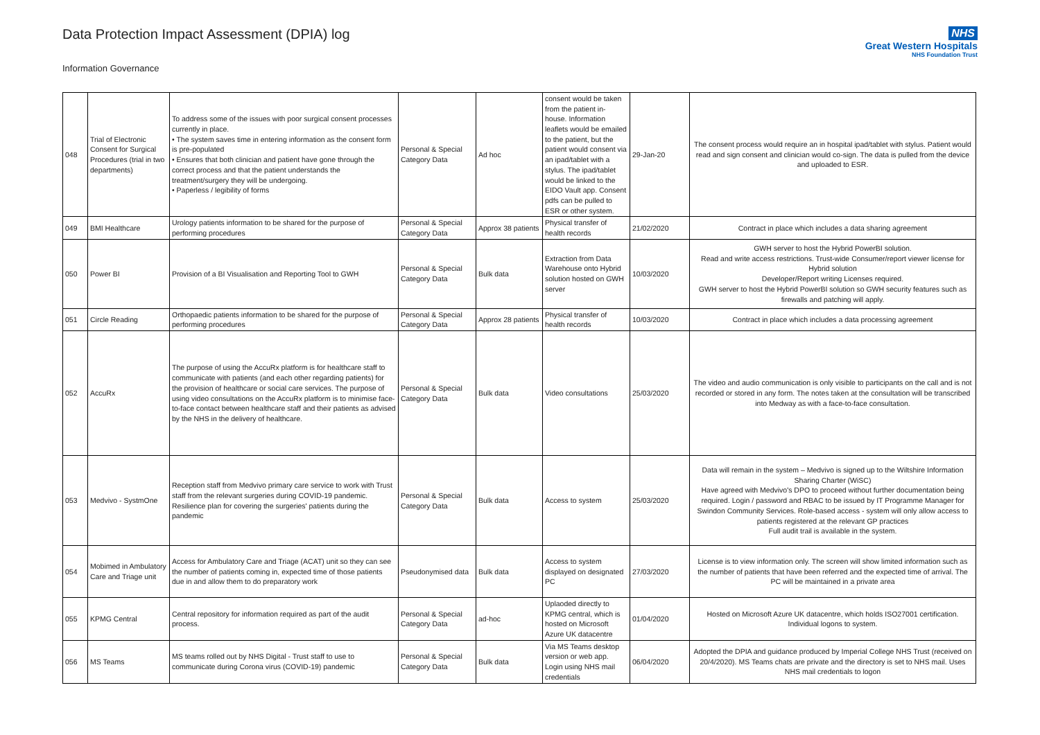Data Protection Impact Assessment (DPIA) log
Information Governance
NHS
Great Western Hospitals
NHS Foundation Trust
| 048 | Trial of Electronic Consent for Surgical Procedures (trial in two departments) | To address some of the issues with poor surgical consent processes currently in place. • The system saves time in entering information as the consent form is pre-populated • Ensures that both clinician and patient have gone through the correct process and that the patient understands the treatment/surgery they will be undergoing. • Paperless / legibility of forms | Personal & Special Category Data | Ad hoc | consent would be taken from the patient in-house. Information leaflets would be emailed to the patient, but the patient would consent via an ipad/tablet with a stylus. The ipad/tablet would be linked to the EIDO Vault app. Consent pdfs can be pulled to ESR or other system. | 29-Jan-20 | The consent process would require an in hospital ipad/tablet with stylus. Patient would read and sign consent and clinician would co-sign. The data is pulled from the device and uploaded to ESR. |
| 049 | BMI Healthcare | Urology patients information to be shared for the purpose of performing procedures | Personal & Special Category Data | Approx 38 patients | Physical transfer of health records | 21/02/2020 | Contract in place which includes a data sharing agreement |
| 050 | Power BI | Provision of a BI Visualisation and Reporting Tool to GWH | Personal & Special Category Data | Bulk data | Extraction from Data Warehouse onto Hybrid solution hosted on GWH server | 10/03/2020 | GWH server to host the Hybrid PowerBI solution. Read and write access restrictions. Trust-wide Consumer/report viewer license for Hybrid solution Developer/Report writing Licenses required. GWH server to host the Hybrid PowerBI solution so GWH security features such as firewalls and patching will apply. |
| 051 | Circle Reading | Orthopaedic patients information to be shared for the purpose of performing procedures | Personal & Special Category Data | Approx 28 patients | Physical transfer of health records | 10/03/2020 | Contract in place which includes a data processing agreement |
| 052 | AccuRx | The purpose of using the AccuRx platform is for healthcare staff to communicate with patients (and each other regarding patients) for the provision of healthcare or social care services. The purpose of using video consultations on the AccuRx platform is to minimise face-to-face contact between healthcare staff and their patients as advised by the NHS in the delivery of healthcare. | Personal & Special Category Data | Bulk data | Video consultations | 25/03/2020 | The video and audio communication is only visible to participants on the call and is not recorded or stored in any form. The notes taken at the consultation will be transcribed into Medway as with a face-to-face consultation. |
| 053 | Medvivo - SystmOne | Reception staff from Medvivo primary care service to work with Trust staff from the relevant surgeries during COVID-19 pandemic. Resilience plan for covering the surgeries' patients during the pandemic | Personal & Special Category Data | Bulk data | Access to system | 25/03/2020 | Data will remain in the system – Medvivo is signed up to the Wiltshire Information Sharing Charter (WiSC) Have agreed with Medvivo's DPO to proceed without further documentation being required. Login / password and RBAC to be issued by IT Programme Manager for Swindon Community Services. Role-based access - system will only allow access to patients registered at the relevant GP practices Full audit trail is available in the system. |
| 054 | Mobimed in Ambulatory Care and Triage unit | Access for Ambulatory Care and Triage (ACAT) unit so they can see the number of patients coming in, expected time of those patients due in and allow them to do preparatory work | Pseudonymised data | Bulk data | Access to system displayed on designated PC | 27/03/2020 | License is to view information only. The screen will show limited information such as the number of patients that have been referred and the expected time of arrival. The PC will be maintained in a private area |
| 055 | KPMG Central | Central repository for information required as part of the audit process. | Personal & Special Category Data | ad-hoc | Uplaoded directly to KPMG central, which is hosted on Microsoft Azure UK datacentre | 01/04/2020 | Hosted on Microsoft Azure UK datacentre, which holds ISO27001 certification. Individual logons to system. |
| 056 | MS Teams | MS teams rolled out by NHS Digital - Trust staff to use to communicate during Corona virus (COVID-19) pandemic | Personal & Special Category Data | Bulk data | Via MS Teams desktop version or web app. Login using NHS mail credentials | 06/04/2020 | Adopted the DPIA and guidance produced by Imperial College NHS Trust (received on 20/4/2020). MS Teams chats are private and the directory is set to NHS mail. Uses NHS mail credentials to logon |